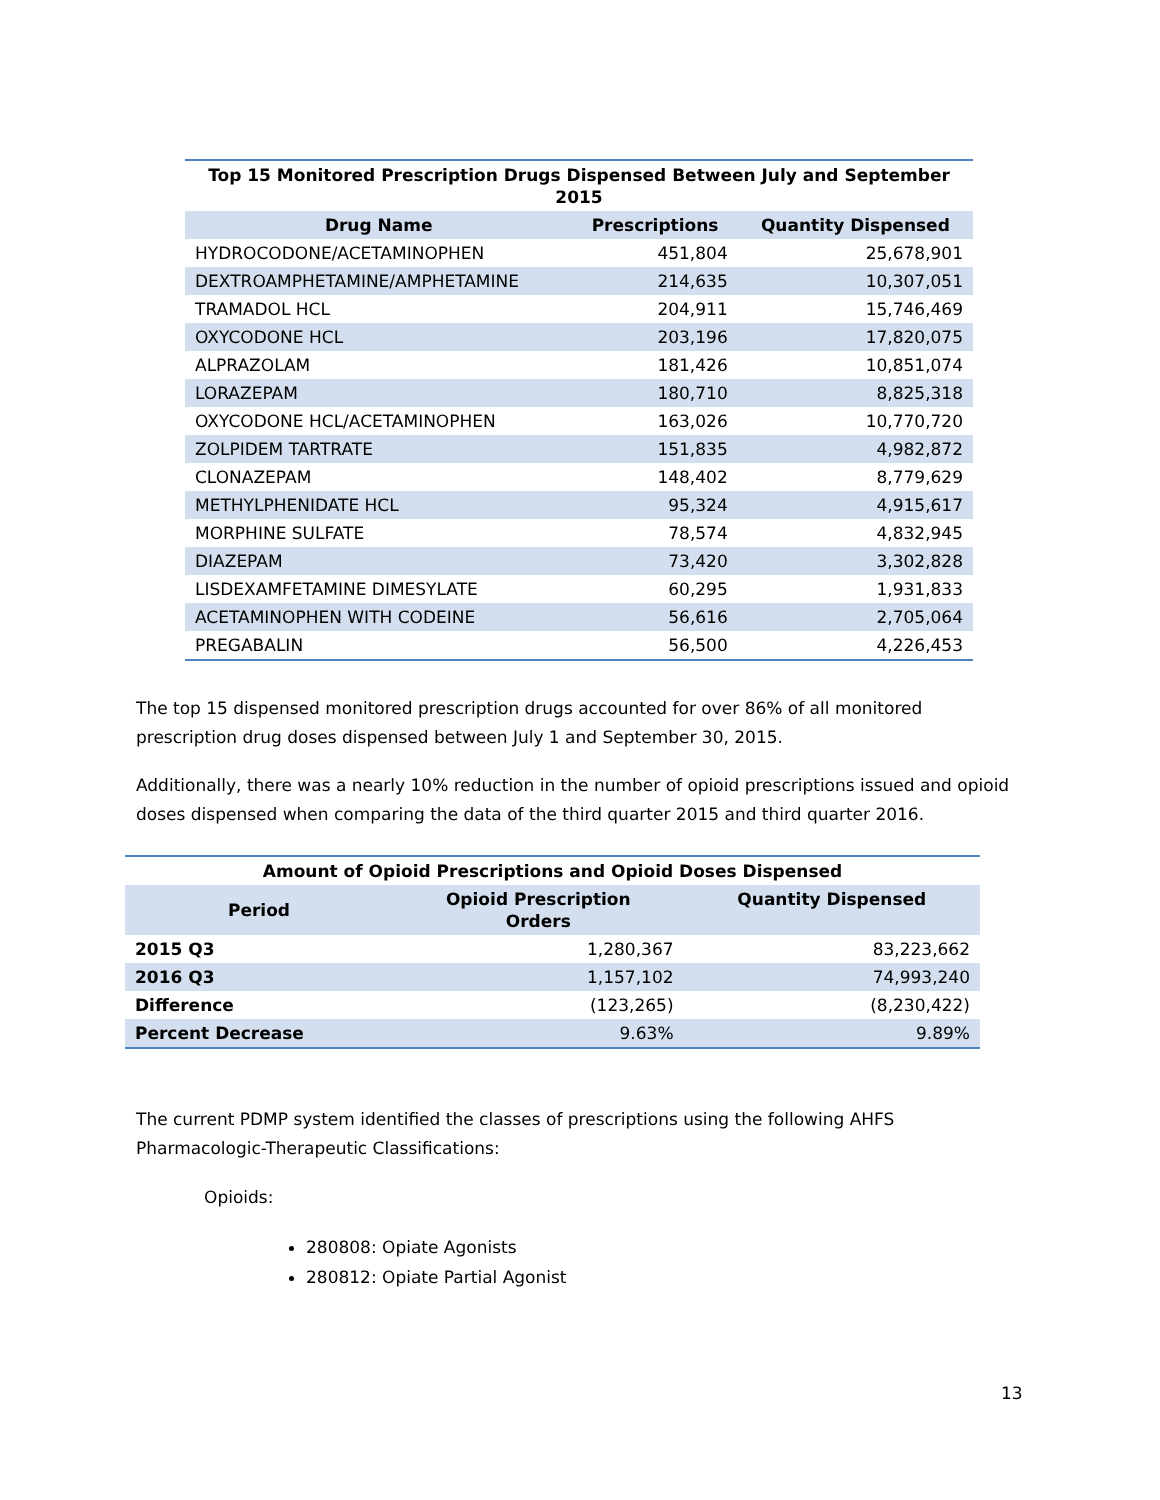Top 15 Monitored Prescription Drugs Dispensed Between July and September 2015
| Drug Name | Prescriptions | Quantity Dispensed |
| --- | --- | --- |
| HYDROCODONE/ACETAMINOPHEN | 451,804 | 25,678,901 |
| DEXTROAMPHETAMINE/AMPHETAMINE | 214,635 | 10,307,051 |
| TRAMADOL HCL | 204,911 | 15,746,469 |
| OXYCODONE HCL | 203,196 | 17,820,075 |
| ALPRAZOLAM | 181,426 | 10,851,074 |
| LORAZEPAM | 180,710 | 8,825,318 |
| OXYCODONE HCL/ACETAMINOPHEN | 163,026 | 10,770,720 |
| ZOLPIDEM TARTRATE | 151,835 | 4,982,872 |
| CLONAZEPAM | 148,402 | 8,779,629 |
| METHYLPHENIDATE HCL | 95,324 | 4,915,617 |
| MORPHINE SULFATE | 78,574 | 4,832,945 |
| DIAZEPAM | 73,420 | 3,302,828 |
| LISDEXAMFETAMINE DIMESYLATE | 60,295 | 1,931,833 |
| ACETAMINOPHEN WITH CODEINE | 56,616 | 2,705,064 |
| PREGABALIN | 56,500 | 4,226,453 |
The top 15 dispensed monitored prescription drugs accounted for over 86% of all monitored prescription drug doses dispensed between July 1 and September 30, 2015.
Additionally, there was a nearly 10% reduction in the number of opioid prescriptions issued and opioid doses dispensed when comparing the data of the third quarter 2015 and third quarter 2016.
Amount of Opioid Prescriptions and Opioid Doses Dispensed
| Period | Opioid Prescription Orders | Quantity Dispensed |
| --- | --- | --- |
| 2015 Q3 | 1,280,367 | 83,223,662 |
| 2016 Q3 | 1,157,102 | 74,993,240 |
| Difference | (123,265) | (8,230,422) |
| Percent Decrease | 9.63% | 9.89% |
The current PDMP system identified the classes of prescriptions using the following AHFS Pharmacologic-Therapeutic Classifications:
Opioids:
280808: Opiate Agonists
280812: Opiate Partial Agonist
13